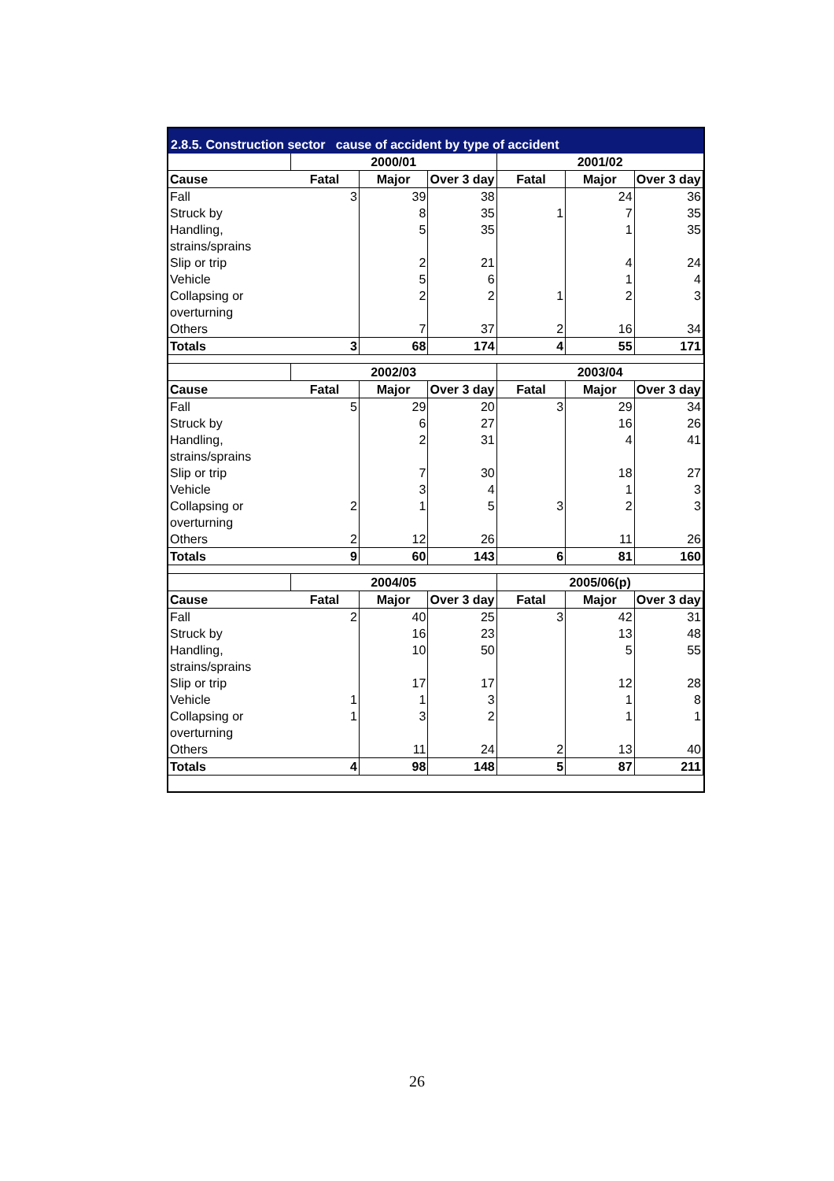2.8.5. Construction sector cause of accident by type of accident
| | 2000/01 | | | 2001/02 | | |
| --- | --- | --- | --- | --- | --- | --- |
| Cause | Fatal | Major | Over 3 day | Fatal | Major | Over 3 day |
| Fall | 3 | 39 | 38 | | 24 | 36 |
| Struck by | | 8 | 35 | 1 | 7 | 35 |
| Handling, strains/sprains | | 5 | 35 | | 1 | 35 |
| Slip or trip | | 2 | 21 | | 4 | 24 |
| Vehicle | | 5 | 6 | | 1 | 4 |
| Collapsing or overturning | | 2 | 2 | 1 | 2 | 3 |
| Others | | 7 | 37 | 2 | 16 | 34 |
| Totals | 3 | 68 | 174 | 4 | 55 | 171 |
| | 2002/03 | | | 2003/04 | | |
| Cause | Fatal | Major | Over 3 day | Fatal | Major | Over 3 day |
| Fall | 5 | 29 | 20 | 3 | 29 | 34 |
| Struck by | | 6 | 27 | | 16 | 26 |
| Handling, strains/sprains | | 2 | 31 | | 4 | 41 |
| Slip or trip | | 7 | 30 | | 18 | 27 |
| Vehicle | | 3 | 4 | | 1 | 3 |
| Collapsing or overturning | 2 | 1 | 5 | 3 | 2 | 3 |
| Others | 2 | 12 | 26 | | 11 | 26 |
| Totals | 9 | 60 | 143 | 6 | 81 | 160 |
| | 2004/05 | | | 2005/06(p) | | |
| Cause | Fatal | Major | Over 3 day | Fatal | Major | Over 3 day |
| Fall | 2 | 40 | 25 | 3 | 42 | 31 |
| Struck by | | 16 | 23 | | 13 | 48 |
| Handling, strains/sprains | | 10 | 50 | | 5 | 55 |
| Slip or trip | | 17 | 17 | | 12 | 28 |
| Vehicle | 1 | 1 | 3 | | 1 | 8 |
| Collapsing or overturning | 1 | 3 | 2 | | 1 | 1 |
| Others | | 11 | 24 | 2 | 13 | 40 |
| Totals | 4 | 98 | 148 | 5 | 87 | 211 |
26